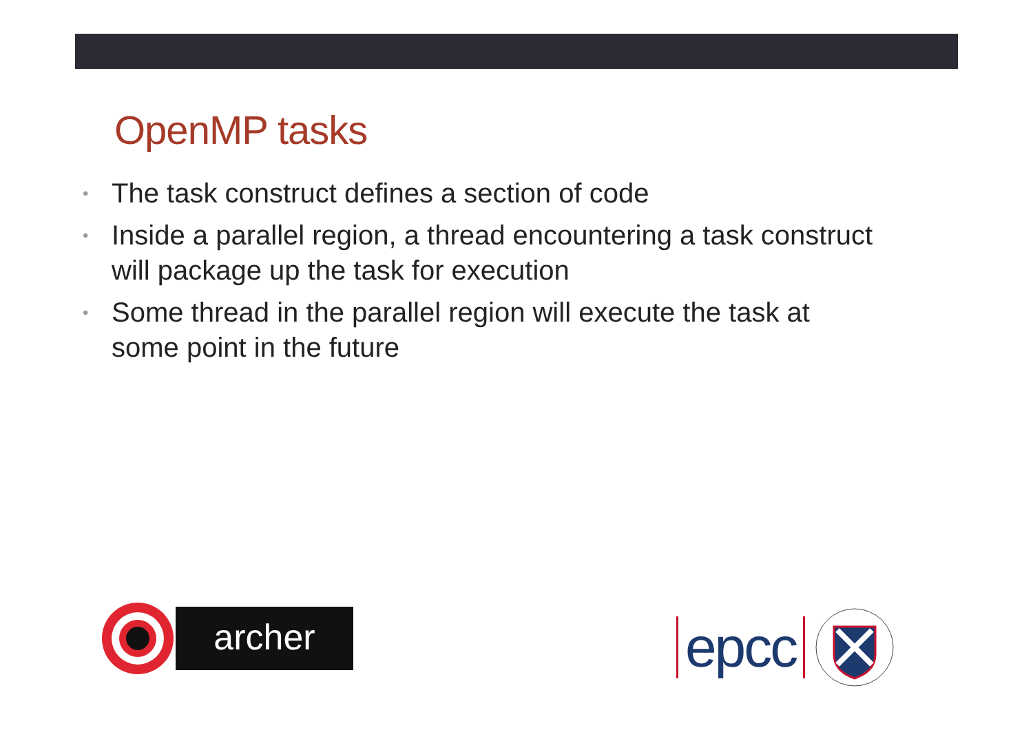OpenMP tasks
• The task construct defines a section of code
• Inside a parallel region, a thread encountering a task construct will package up the task for execution
• Some thread in the parallel region will execute the task at some point in the future
archer epcc